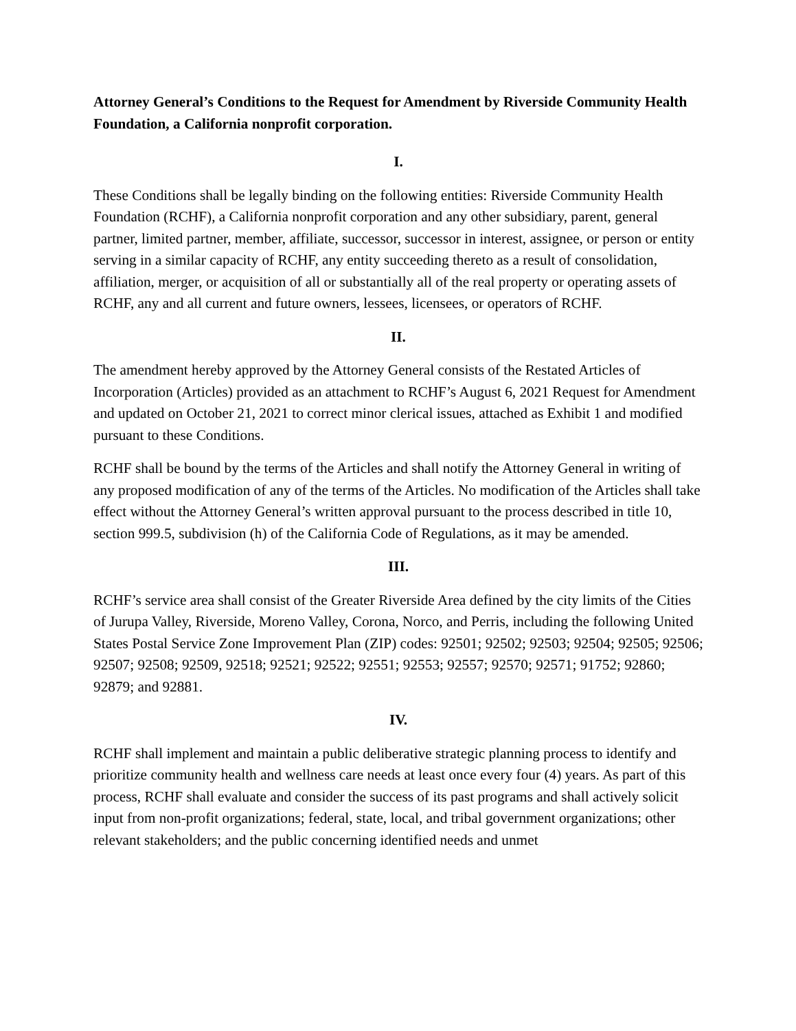Attorney General’s Conditions to the Request for Amendment by Riverside Community Health Foundation, a California nonprofit corporation.
I.
These Conditions shall be legally binding on the following entities: Riverside Community Health Foundation (RCHF), a California nonprofit corporation and any other subsidiary, parent, general partner, limited partner, member, affiliate, successor, successor in interest, assignee, or person or entity serving in a similar capacity of RCHF, any entity succeeding thereto as a result of consolidation, affiliation, merger, or acquisition of all or substantially all of the real property or operating assets of RCHF, any and all current and future owners, lessees, licensees, or operators of RCHF.
II.
The amendment hereby approved by the Attorney General consists of the Restated Articles of Incorporation (Articles) provided as an attachment to RCHF’s August 6, 2021 Request for Amendment and updated on October 21, 2021 to correct minor clerical issues, attached as Exhibit 1 and modified pursuant to these Conditions.
RCHF shall be bound by the terms of the Articles and shall notify the Attorney General in writing of any proposed modification of any of the terms of the Articles. No modification of the Articles shall take effect without the Attorney General’s written approval pursuant to the process described in title 10, section 999.5, subdivision (h) of the California Code of Regulations, as it may be amended.
III.
RCHF’s service area shall consist of the Greater Riverside Area defined by the city limits of the Cities of Jurupa Valley, Riverside, Moreno Valley, Corona, Norco, and Perris, including the following United States Postal Service Zone Improvement Plan (ZIP) codes: 92501; 92502; 92503; 92504; 92505; 92506; 92507; 92508; 92509, 92518; 92521; 92522; 92551; 92553; 92557; 92570; 92571; 91752; 92860; 92879; and 92881.
IV.
RCHF shall implement and maintain a public deliberative strategic planning process to identify and prioritize community health and wellness care needs at least once every four (4) years. As part of this process, RCHF shall evaluate and consider the success of its past programs and shall actively solicit input from non-profit organizations; federal, state, local, and tribal government organizations; other relevant stakeholders; and the public concerning identified needs and unmet